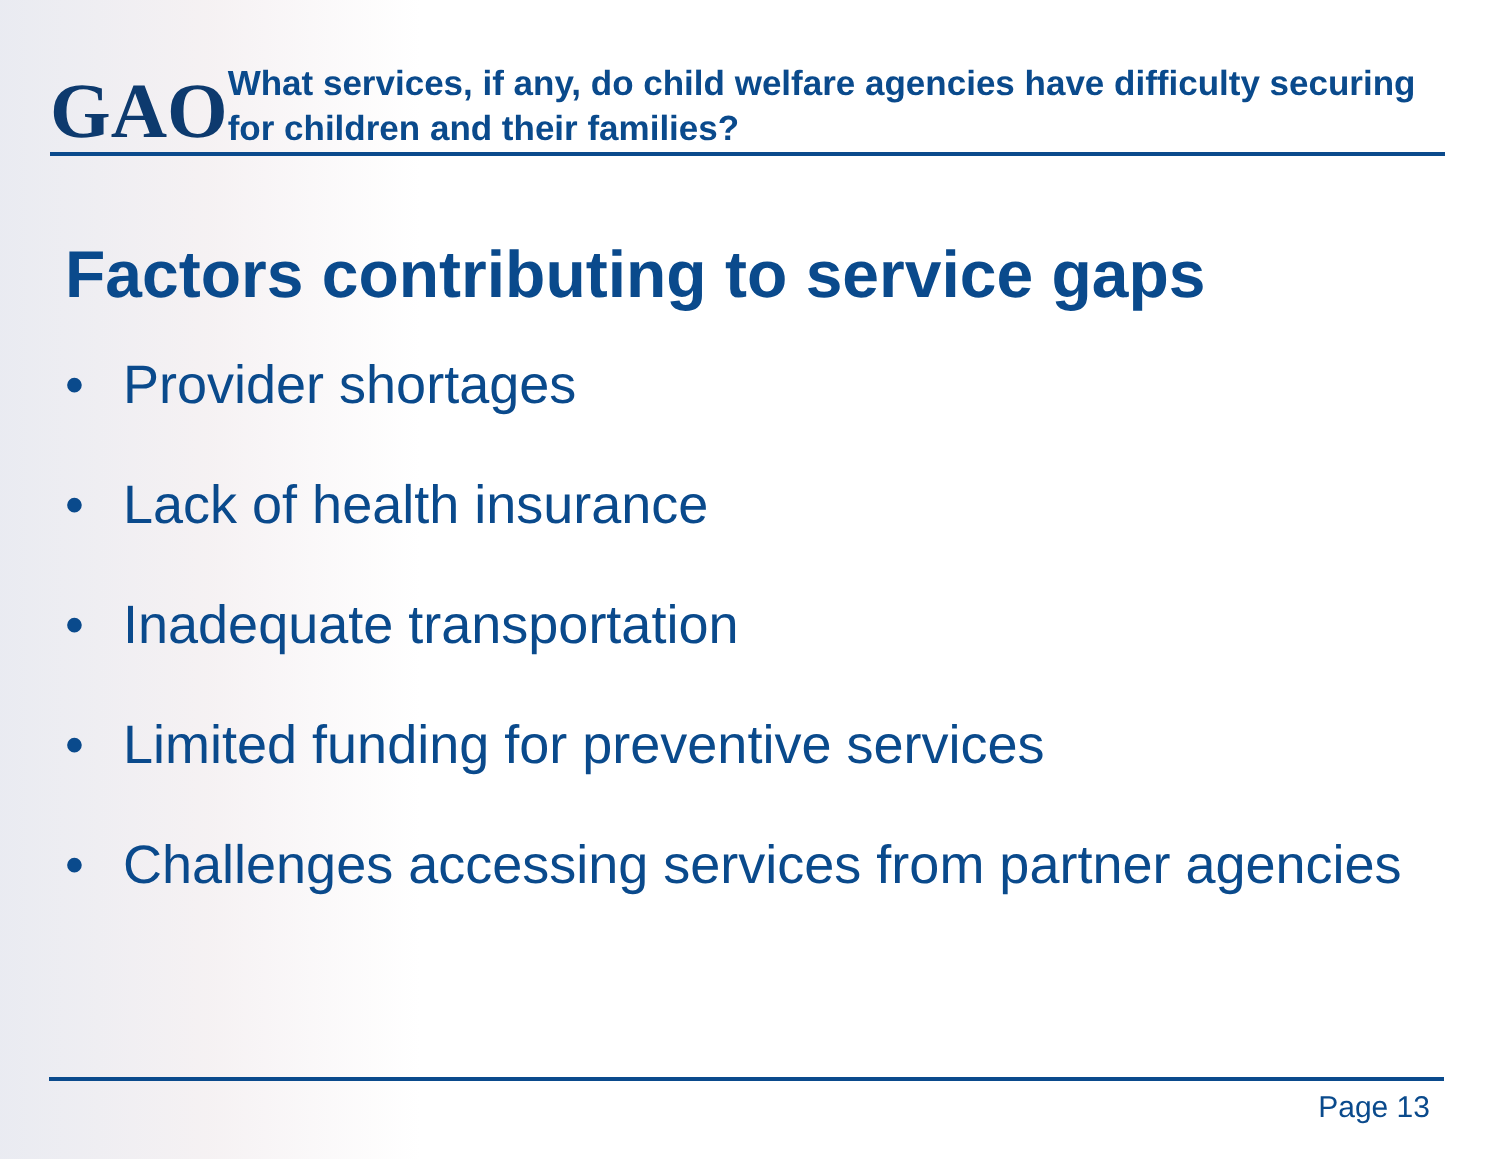GAO
What services, if any, do child welfare agencies have difficulty securing for children and their families?
Factors contributing to service gaps
• Provider shortages
• Lack of health insurance
• Inadequate transportation
• Limited funding for preventive services
• Challenges accessing services from partner agencies
Page 13